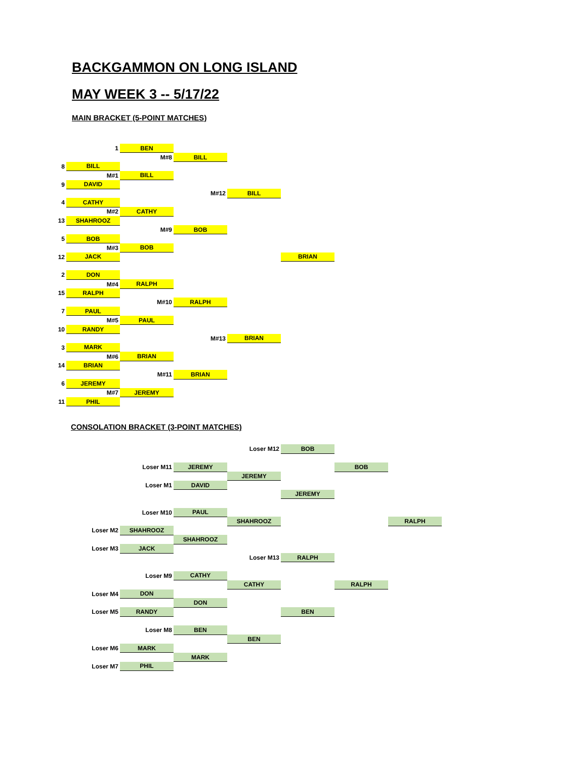BACKGAMMON ON LONG ISLAND
MAY WEEK 3 -- 5/17/22
MAIN BRACKET (5-POINT MATCHES)
| | 1 | BEN | | | | |
| | | M#8 | BILL | | | |
| 8 | BILL | | | | | |
| | M#1 | BILL | | | | |
| 9 | DAVID | | | | | |
| | | | M#12 | BILL | | |
| 4 | CATHY | | | | | |
| | M#2 | CATHY | | | | |
| 13 | SHAHROOZ | | | | | |
| | | M#9 | BOB | | | |
| 5 | BOB | | | | | |
| | M#3 | BOB | | | | |
| 12 | JACK | | | | BRIAN | |
| 2 | DON | | | | | |
| | M#4 | RALPH | | | | |
| 15 | RALPH | | | | | |
| | | M#10 | RALPH | | | |
| 7 | PAUL | | | | | |
| | M#5 | PAUL | | | | |
| 10 | RANDY | | | | | |
| | | | M#13 | BRIAN | | |
| 3 | MARK | | | | | |
| | M#6 | BRIAN | | | | |
| 14 | BRIAN | | | | | |
| | | M#11 | BRIAN | | | |
| 6 | JEREMY | | | | | |
| | M#7 | JEREMY | | | | |
| 11 | PHIL | | | | | |
CONSOLATION BRACKET (3-POINT MATCHES)
| | | | | Loser M12 | BOB | | |
| | | Loser M11 | JEREMY | | | BOB | |
| | | | | JEREMY | | | |
| | | Loser M1 | DAVID | | | | |
| | | | | | JEREMY | | |
| | | Loser M10 | PAUL | | | | |
| | | | | SHAHROOZ | | | RALPH |
| | Loser M2 | SHAHROOZ | | | | | |
| | | | SHAHROOZ | | | | |
| | Loser M3 | JACK | | | | | |
| | | | | Loser M13 | RALPH | | |
| | | Loser M9 | CATHY | | | | |
| | | | | CATHY | | RALPH | |
| | Loser M4 | DON | | | | | |
| | | | DON | | | | |
| | Loser M5 | RANDY | | | BEN | | |
| | | Loser M8 | BEN | | | | |
| | | | | BEN | | | |
| | Loser M6 | MARK | | | | | |
| | | | MARK | | | | |
| | Loser M7 | PHIL | | | | | |